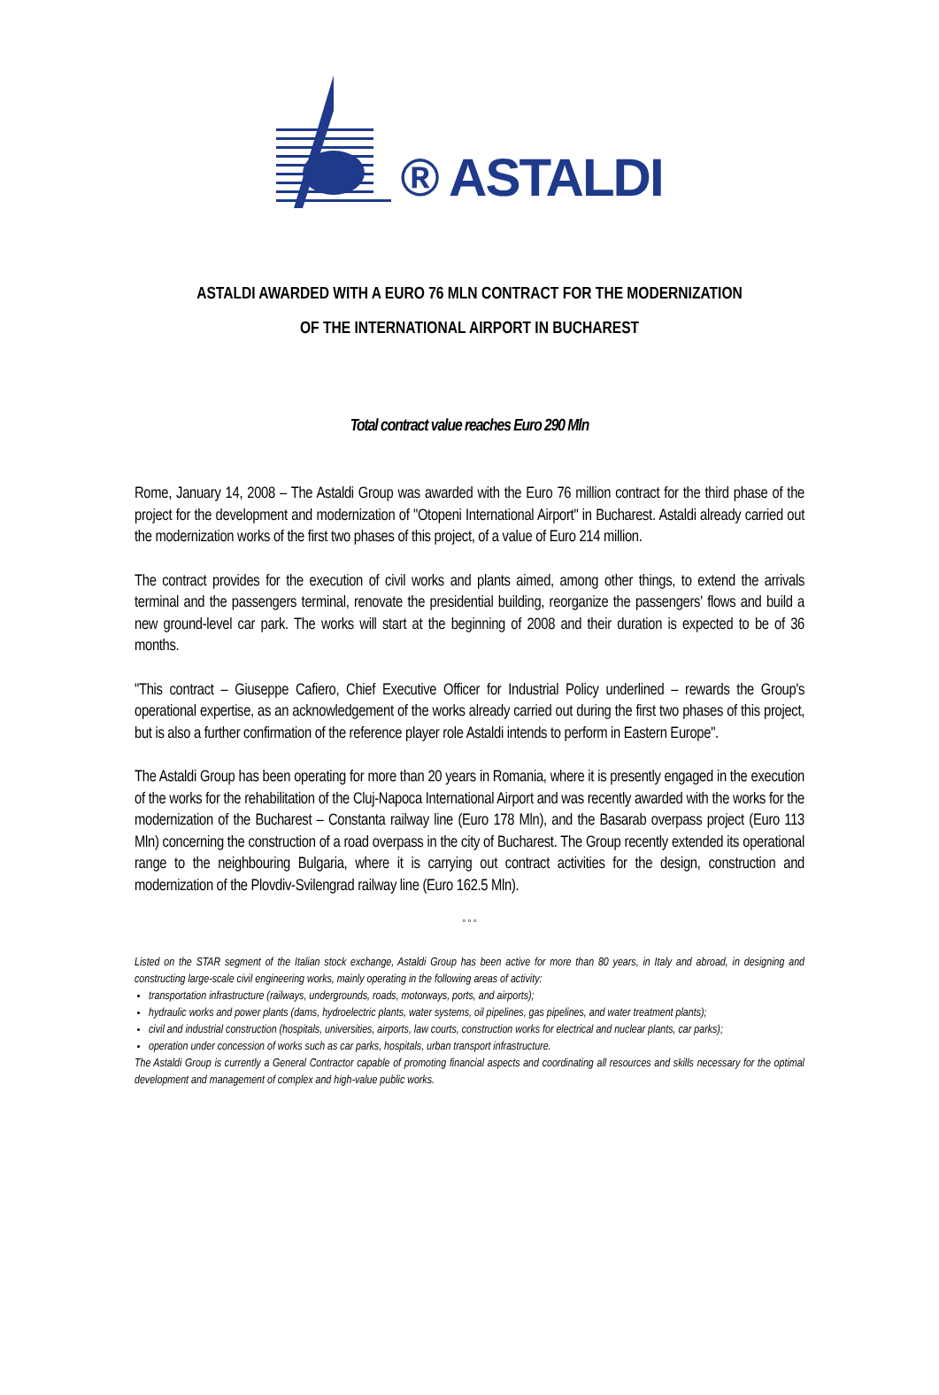® ASTALDI
ASTALDI AWARDED WITH A EURO 76 MLN CONTRACT FOR THE MODERNIZATION
OF THE INTERNATIONAL AIRPORT IN BUCHAREST
Total contract value reaches Euro 290 Mln
Rome, January 14, 2008 – The Astaldi Group was awarded with the Euro 76 million contract for the third phase of the project for the development and modernization of "Otopeni International Airport" in Bucharest. Astaldi already carried out the modernization works of the first two phases of this project, of a value of Euro 214 million.
The contract provides for the execution of civil works and plants aimed, among other things, to extend the arrivals terminal and the passengers terminal, renovate the presidential building, reorganize the passengers' flows and build a new ground-level car park. The works will start at the beginning of 2008 and their duration is expected to be of 36 months.
"This contract – Giuseppe Cafiero, Chief Executive Officer for Industrial Policy underlined – rewards the Group's operational expertise, as an acknowledgement of the works already carried out during the first two phases of this project, but is also a further confirmation of the reference player role Astaldi intends to perform in Eastern Europe".
The Astaldi Group has been operating for more than 20 years in Romania, where it is presently engaged in the execution of the works for the rehabilitation of the Cluj-Napoca International Airport and was recently awarded with the works for the modernization of the Bucharest – Constanta railway line (Euro 178 Mln), and the Basarab overpass project (Euro 113 Mln) concerning the construction of a road overpass in the city of Bucharest. The Group recently extended its operational range to the neighbouring Bulgaria, where it is carrying out contract activities for the design, construction and modernization of the Plovdiv-Svilengrad railway line (Euro 162.5 Mln).
° ° °
Listed on the STAR segment of the Italian stock exchange, Astaldi Group has been active for more than 80 years, in Italy and abroad, in designing and constructing large-scale civil engineering works, mainly operating in the following areas of activity:
transportation infrastructure (railways, undergrounds, roads, motorways, ports, and airports);
hydraulic works and power plants (dams, hydroelectric plants, water systems, oil pipelines, gas pipelines, and water treatment plants);
civil and industrial construction (hospitals, universities, airports, law courts, construction works for electrical and nuclear plants, car parks);
operation under concession of works such as car parks, hospitals, urban transport infrastructure.
The Astaldi Group is currently a General Contractor capable of promoting financial aspects and coordinating all resources and skills necessary for the optimal development and management of complex and high-value public works.